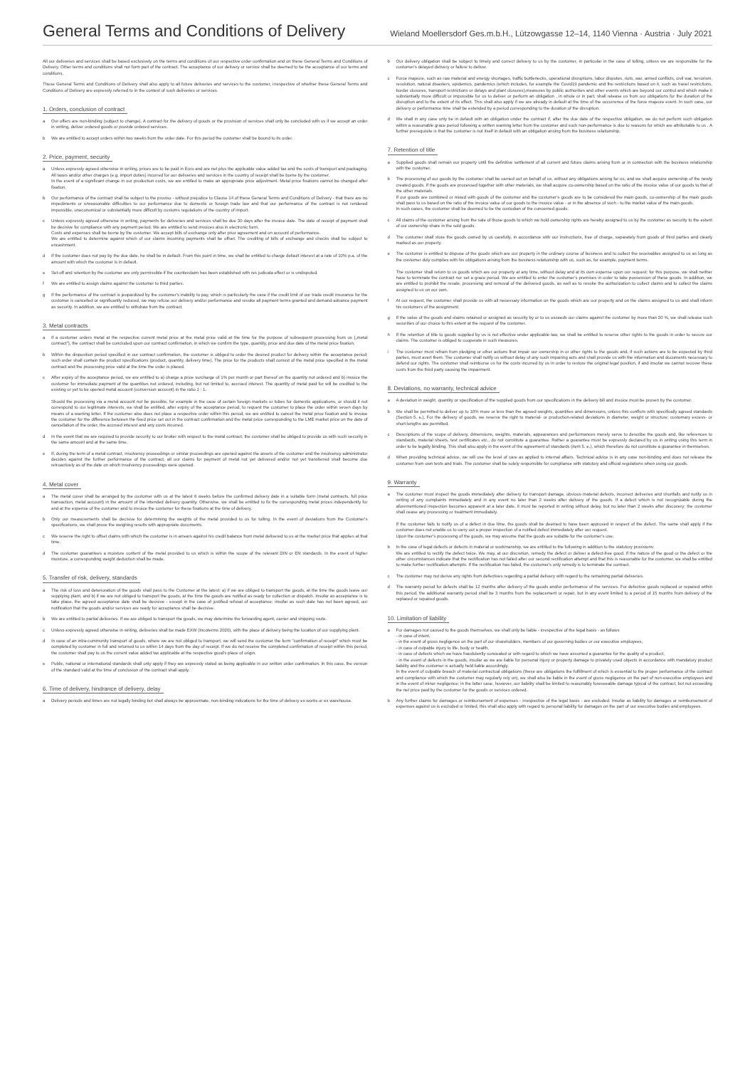General Terms and Conditions of Delivery
Wieland Moellersdorf Ges.m.b.H., Lützowgasse 12–14, 1140 Vienna · Austria · July 2021
All our deliveries and services shall be based exclusively on the terms and conditions of our respective order confirmation and on these General Terms and Conditions of Delivery. Other terms and conditions shall not form part of the contract. The acceptance of our delivery or service shall be deemed to be the acceptance of our terms and conditions.
These General Terms and Conditions of Delivery shall also apply to all future deliveries and services to the customer, irrespective of whether these General Terms and Conditions of Delivery are expressly referred to in the context of such deliveries or services.
1. Orders, conclusion of contract
a Our offers are non-binding (subject to change). A contract for the delivery of goods or the provision of services shall only be concluded with us if we accept an order in writing, deliver ordered goods or provide ordered services.
b We are entitled to accept orders within two weeks from the order date. For this period the customer shall be bound to its order.
2. Price, payment, security
a Unless expressly agreed otherwise in writing, prices are to be paid in Euro and are net plus the applicable value added tax and the costs of transport and packaging. All taxes and/or other charges (e.g. import duties) incurred for our deliveries and services in the country of receipt shall be borne by the customer.
In the event of a significant change in our production costs, we are entitled to make an appropriate price adjustment. Metal price fixations cannot be changed after fixation.
b Our performance of the contract shall be subject to the proviso - without prejudice to Clause 14 of these General Terms and Conditions of Delivery - that there are no impediments or unreasonable difficulties to our performance due to domestic or foreign trade law and that our performance of the contract is not rendered impossible, uneconomical or substantially more difficult by customs regulations of the country of import.
c Unless expressly agreed otherwise in writing, payments for deliveries and services shall be due 30 days after the invoice date. The date of receipt of payment shall be decisive for compliance with any payment period. We are entitled to send invoices also in electronic form.
Costs and expenses shall be borne by the customer. We accept bills of exchange only after prior agreement and on account of performance.
We are entitled to determine against which of our claims incoming payments shall be offset. The crediting of bills of exchange and checks shall be subject to encashment.
d If the customer does not pay by the due date, he shall be in default. From this point in time, we shall be entitled to charge default interest at a rate of 10% p.a. of the amount with which the customer is in default.
e Set-off and retention by the customer are only permissible if the counterclaim has been established with res judicata effect or is undisputed.
f We are entitled to assign claims against the customer to third parties.
g If the performance of the contract is jeopardized by the customer's inability to pay, which is particularly the case if the credit limit of our trade credit insurance for the customer is cancelled or significantly reduced, we may refuse our delivery and/or performance and revoke all payment terms granted and demand advance payment as security. In addition, we are entitled to withdraw from the contract.
3. Metal contracts
a If a customer orders metal at the respective current metal price at the metal price valid at the time for the purpose of subsequent processing from us („metal contract"), the contract shall be concluded upon our contract confirmation, in which we confirm the type, quantity, price and due date of the metal price fixation.
b Within the disposition period specified in our contract confirmation, the customer is obliged to order the desired product for delivery within the acceptance period; such order shall contain the product specifications (product, quantity, delivery time). The price for the products shall consist of the metal price specified in the metal contract and the processing price valid at the time the order is placed.
c After expiry of the acceptance period, we are entitled to a) charge a price surcharge of 1% per month or part thereof on the quantity not ordered and b) invoice the customer for immediate payment of the quantities not ordered, including, but not limited to, accrued interest. The quantity of metal paid for will be credited to the existing or yet to be opened metal account (conversion account) in the ratio 1 : 1.
Should the processing via a metal account not be possible, for example in the case of certain foreign markets or tubes for domestic applications, or should it not correspond to our legitimate interests, we shall be entitled, after expiry of the acceptance period, to request the customer to place the order within seven days by means of a warning letter. If the customer also does not place a respective order within this period, we are entitled to cancel the metal price fixation and to invoice the customer for the difference between the fixed price set out in the contract confirmation and the metal price corresponding to the LME market price on the date of cancellation of the order, the accrued interest and any costs incurred.
d In the event that we are required to provide security to our broker with respect to the metal contract, the customer shall be obliged to provide us with such security in the same amount and at the same time.
e If, during the term of a metal contract, insolvency proceedings or similar proceedings are opened against the assets of the customer and the insolvency administrator decides against the further performance of the contract, all our claims for payment of metal not yet delivered and/or not yet transferred shall become due retroactively as of the date on which insolvency proceedings were opened.
4. Metal cover
a The metal cover shall be arranged by the customer with us at the latest 6 weeks before the confirmed delivery date in a suitable form (metal contracts, full price transaction, metal account) in the amount of the intended delivery quantity. Otherwise, we shall be entitled to fix the corresponding metal prices independently for and at the expense of the customer and to invoice the customer for these fixations at the time of delivery.
b Only our measurements shall be decisive for determining the weights of the metal provided to us for tolling. In the event of deviations from the Customer's specifications, we shall prove the weighing results with appropriate documents.
c We reserve the right to offset claims with which the customer is in arrears against his credit balance from metal delivered to us at the market price that applies at that time.
d The customer guarantees a moisture content of the metal provided to us which is within the scope of the relevant DIN or EN standards. In the event of higher moisture, a corresponding weight deduction shall be made.
5. Transfer of risk, delivery, standards
a The risk of loss and deterioration of the goods shall pass to the Customer at the latest: a) if we are obliged to transport the goods, at the time the goods leave our supplying plant, and b) if we are not obliged to transport the goods, at the time the goods are notified as ready for collection or dispatch. Insofar as acceptance is to take place, the agreed acceptance date shall be decisive - except in the case of justified refusal of acceptance; insofar as such date has not been agreed, our notification that the goods and/or services are ready for acceptance shall be decisive.
b We are entitled to partial deliveries. If we are obliged to transport the goods, we may determine the forwarding agent, carrier and shipping route.
c Unless expressly agreed otherwise in writing, deliveries shall be made EXW (Incoterms 2020), with the place of delivery being the location of our supplying plant.
d In case of an intra-community transport of goods, where we are not obliged to transport, we will send the customer the form "confirmation of receipt" which must be completed by customer in full and returned to us within 14 days from the day of receipt. If we do not receive the completed confirmation of receipt within this period, the customer shall pay to us the current value added tax applicable at the respective good's place of origin.
e Public, national or international standards shall only apply if they are expressly stated as being applicable in our written order confirmation. In this case, the version of the standard valid at the time of conclusion of the contract shall apply.
6. Time of delivery, hindrance of delivery, delay
a Delivery periods and times are not legally binding but shall always be approximate, non-binding indications for the time of delivery ex works or ex warehouse.
b Our delivery obligation shall be subject to timely and correct delivery to us by the customer, in particular in the case of tolling, unless we are responsible for the customer's delayed delivery or failure to deliver.
c Force majeure, such as raw material and energy shortages, traffic bottlenecks, operational disruptions, labor disputes, riots, war, armed conflicts, civil war, terrorism, revolution, natural disasters, epidemics, pandemics (which includes, for example the Covid19 pandemic and the restrictions based on it, such as travel restrictions, border closures, transport restrictions or delays and plant closures),measures by public authorities and other events which are beyond our control and which make it substantially more difficult or impossible for us to deliver or perform an obligation , in whole or in part, shall release us from our obligations for the duration of the disruption and to the extent of its effect. This shall also apply if we are already in default at the time of the occurrence of the force majeure event. In such case, our delivery or performance time shall be extended by a period corresponding to the duration of the disruption.
d We shall in any case only be in default with an obligation under the contract if, after the due date of the respective obligation, we do not perform such obligation within a reasonable grace period following a written warning letter from the customer and such non-performance is due to reasons for which are attributable to us . A further prerequisite is that the customer is not itself in default with an obligation arising from the business relationship.
7. Retention of title
a Supplied goods shall remain our property until the definitive settlement of all current and future claims arising from or in connection with the business relationship with the customer.
b The processing of our goods by the customer shall be carried out on behalf of us, without any obligations arising for us, and we shall acquire ownership of the newly created goods. If the goods are processed together with other materials, we shall acquire co-ownership based on the ratio of the invoice value of our goods to that of the other materials.
If our goods are combined or mixed with goods of the customer and the customer's goods are to be considered the main goods, co-ownership of the main goods shall pass to us based on the ratio of the invoice value of our goods to the invoice value - or in the absence of such - to the market value of the main goods.
In such cases, the customer shall be deemed to be the custodian of the concerned goods.
c All claims of the customer arising from the sale of those goods to which we hold ownership rights are hereby assigned to us by the customer as security to the extent of our ownership share in the sold goods.
d The customer shall store the goods owned by us carefully, in accordance with our instructions, free of charge, separately from goods of third parties and clearly marked as our property.
e The customer is entitled to dispose of the goods which are our property in the ordinary course of business and to collect the receivables assigned to us as long as the customer duly complies with his obligations arising from the business relationship with us, such as, for example, payment terms.
The customer shall return to us goods which are our property at any time, without delay and at its own expense upon our request; for this purpose, we shall neither have to terminate the contract nor set a grace period. We are entitled to enter the customer's premises in order to take possession of these goods. In addition, we are entitled to prohibit the resale, processing and removal of the delivered goods, as well as to revoke the authorization to collect claims and to collect the claims assigned to us on our own.
f At our request, the customer shall provide us with all necessary information on the goods which are our property and on the claims assigned to us and shall inform his customers of the assignment.
g If the value of the goods and claims retained or assigned as security by or to us exceeds our claims against the customer by more than 20 %, we shall release such securities of our choice to this extent at the request of the customer.
h If the retention of title to goods supplied by us is not effective under applicable law, we shall be entitled to reserve other rights to the goods in order to secure our claims. The customer is obliged to cooperate in such measures.
i The customer must refrain from pledging or other actions that impair our ownership in or other rights to the goods and, if such actions are to be expected by third parties, must avert them. The customer shall notify us without delay of any such impairing acts and shall provide us with the information and documents necessary to defend our rights. The customer shall reimburse us for the costs incurred by us in order to restore the original legal position, if and insofar we cannot recover these costs from the third party causing the impairment.
8. Deviations, no warranty, technical advice
a A deviation in weight, quantity or specification of the supplied goods from our specifications in the delivery bill and invoice must be proven by the customer.
b We shall be permitted to deliver up to 10% more or less than the agreed weights, quantities and dimensions, unless this conflicts with specifically agreed standards (Section 5. e.). For the delivery of goods, we reserve the right to material- or production-related deviations in diameter, weight or structure; customary excess- or short-lengths are permitted.
c Descriptions of the scope of delivery, dimensions, weights, materials, appearances and performances merely serve to describe the goods and, like references to standards, material sheets, test certificates etc., do not constitute a guarantee. Rather a guarantee must be expressly declared by us in writing using this term in order to be legally binding. This shall also apply in the event of the agreement of standards (item 5. e.), which therefore do not constitute a guarantee in themselves.
d When providing technical advice, we will use the level of care as applied to internal affairs. Technical advice is in any case non-binding and does not release the customer from own tests and trials. The customer shall be solely responsible for compliance with statutory and official regulations when using our goods.
9. Warranty
a The customer must inspect the goods immediately after delivery for transport damage, obvious material defects, incorrect deliveries and shortfalls and notify us in writing of any complaints immediately and in any event no later than 2 weeks after delivery of the goods. If a defect which is not recognizable during the aforementioned inspection becomes apparent at a later date, it must be reported in writing without delay, but no later than 2 weeks after discovery; the customer shall cease any processing or treatment immediately.
If the customer fails to notify us of a defect in due time, the goods shall be deemed to have been approved in respect of the defect. The same shall apply if the customer does not enable us to carry out a proper inspection of a notified defect immediately after our request.
Upon the customer's processing of the goods, we may assume that the goods are suitable for the customer's use.
b In the case of legal defects or defects in material or workmanship, we are entitled to the following in addition to the statutory provisions:
We are entitled to rectify the defect twice. We may, at our discretion, remedy the defect or deliver a defect-free good. If the nature of the good or the defect or the other circumstances indicate that the rectification has not failed after our second rectification attempt and that this is reasonable for the customer, we shall be entitled to make further rectification attempts. If the rectification has failed, the customer's only remedy is to terminate the contract.
c The customer may not derive any rights from defectives regarding a partial delivery with regard to the remaining partial deliveries.
d The warranty period for defects shall be 12 months after delivery of the goods and/or performance of the services. For defective goods replaced or repaired within this period, the additional warranty period shall be 3 months from the replacement or repair, but in any event limited to a period of 15 months from delivery of the replaced or repaired goods.
10. Limitation of liability
a For damages not caused to the goods themselves, we shall only be liable - irrespective of the legal basis - as follows
- in case of intent,
- in the event of gross negligence on the part of our shareholders, members of our governing bodies or our executive employees,
- in case of culpable injury to life, body or health,
- in case of defects which we have fraudulently concealed or with regard to which we have assumed a guarantee for the quality of a product,
- in the event of defects in the goods, insofar as we are liable for personal injury or property damage to privately used objects in accordance with mandatory product liability and the customer is actually held liable accordingly.
In the event of culpable breach of material contractual obligations (these are obligations the fulfillment of which is essential to the proper performance of the contract and compliance with which the customer may regularly rely on), we shall also be liable in the event of gross negligence on the part of non-executive employees and in the event of minor negligence; in the latter case, however, our liability shall be limited to reasonably foreseeable damage typical of the contract, but not exceeding the net price paid by the customer for the goods or services ordered.
b Any further claims for damages or reimbursement of expenses - irrespective of the legal basis - are excluded. Insofar as liability for damages or reimbursement of expenses against us is excluded or limited, this shall also apply with regard to personal liability for damages on the part of our executive bodies and employees.